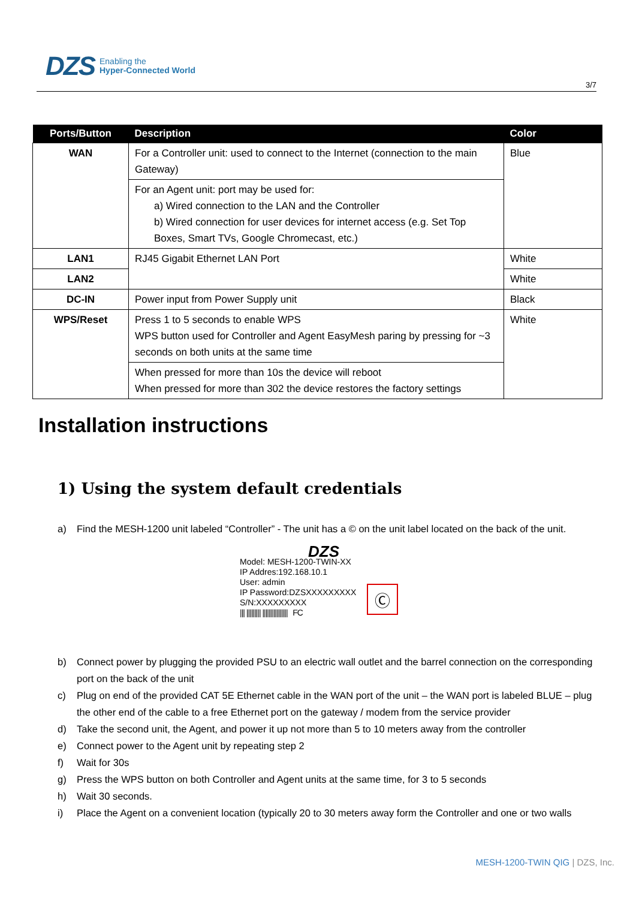DZS
Enabling the
Hyper-Connected World
3/7
| Ports/Button | Description | Color |
| --- | --- | --- |
| WAN | For a Controller unit: used to connect to the Internet (connection to the main Gateway) | Blue |
| | For an Agent unit: port may be used for: a) Wired connection to the LAN and the Controller b) Wired connection for user devices for internet access (e.g. Set Top Boxes, Smart TVs, Google Chromecast, etc.) | |
| LAN1 | RJ45 Gigabit Ethernet LAN Port | White |
| LAN2 | | White |
| DC-IN | Power input from Power Supply unit | Black |
| WPS/Reset | Press 1 to 5 seconds to enable WPS WPS button used for Controller and Agent EasyMesh paring by pressing for ~3 seconds on both units at the same time | White |
| | When pressed for more than 10s the device will reboot When pressed for more than 302 the device restores the factory settings | |
Installation instructions
1) Using the system default credentials
a) Find the MESH-1200 unit labeled “Controller” - The unit has a © on the unit label located on the back of the unit.
DZS
Model: MESH-1200-TWIN-XX
IP Addres:192.168.10.1
User: admin
IP Password:DZSXXXXXXXXX
S/N:XXXXXXXXX
||| ||||||||| |||||||||||||||| FC
Ⓒ
b) Connect power by plugging the provided PSU to an electric wall outlet and the barrel connection on the corresponding port on the back of the unit
c) Plug on end of the provided CAT 5E Ethernet cable in the WAN port of the unit – the WAN port is labeled BLUE – plug the other end of the cable to a free Ethernet port on the gateway / modem from the service provider
d) Take the second unit, the Agent, and power it up not more than 5 to 10 meters away from the controller
e) Connect power to the Agent unit by repeating step 2
f) Wait for 30s
g) Press the WPS button on both Controller and Agent units at the same time, for 3 to 5 seconds
h) Wait 30 seconds.
i) Place the Agent on a convenient location (typically 20 to 30 meters away form the Controller and one or two walls
MESH-1200-TWIN QIG | DZS, Inc.